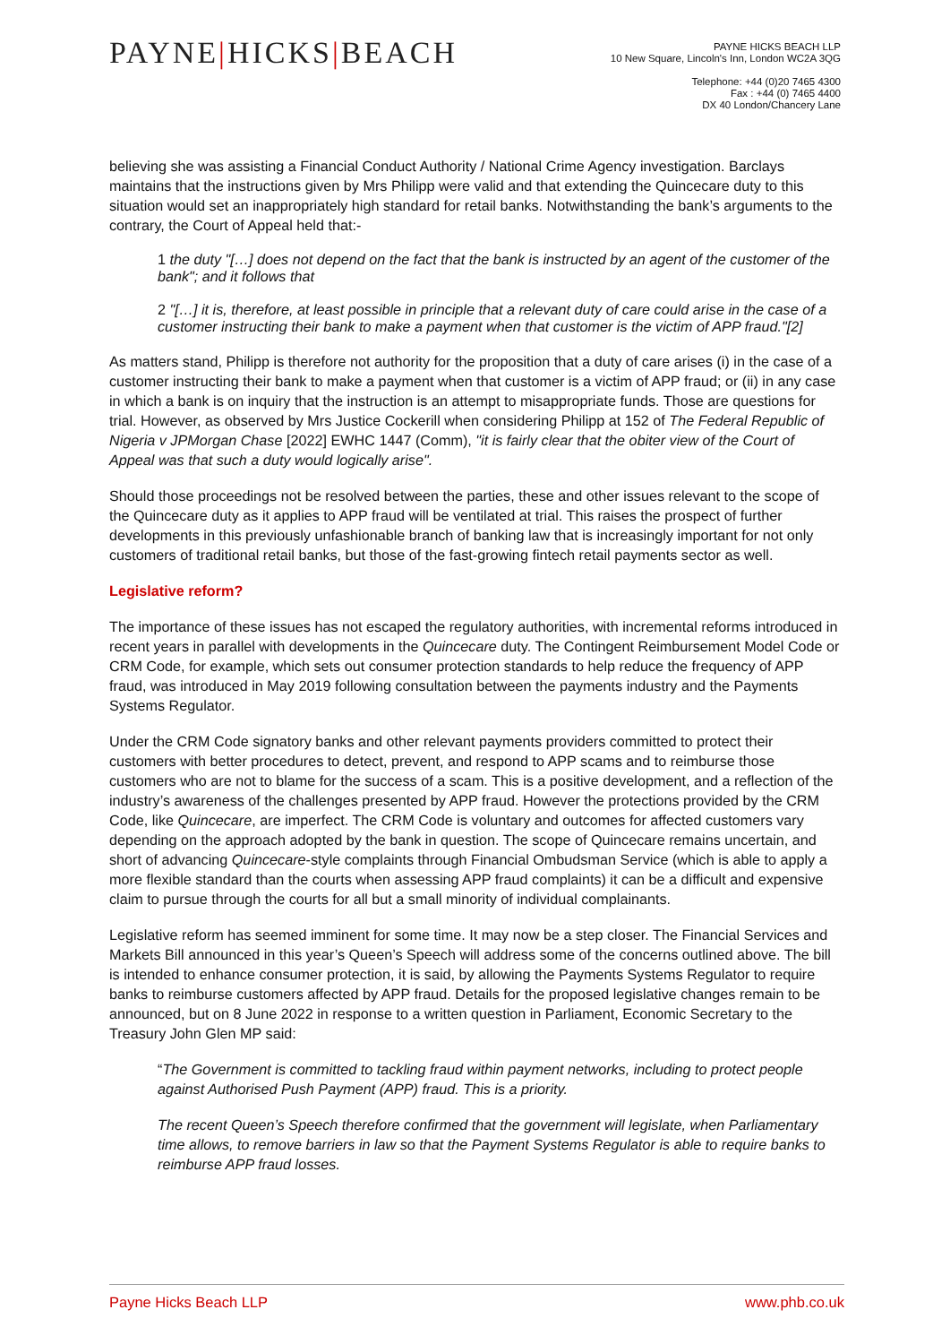PAYNE|HICKS|BEACH
PAYNE HICKS BEACH LLP
10 New Square, Lincoln's Inn, London WC2A 3QG
Telephone: +44 (0)20 7465 4300
Fax : +44 (0) 7465 4400
DX 40 London/Chancery Lane
believing she was assisting a Financial Conduct Authority / National Crime Agency investigation. Barclays maintains that the instructions given by Mrs Philipp were valid and that extending the Quincecare duty to this situation would set an inappropriately high standard for retail banks. Notwithstanding the bank’s arguments to the contrary, the Court of Appeal held that:-
1 the duty "[…] does not depend on the fact that the bank is instructed by an agent of the customer of the bank"; and it follows that
2 "[…] it is, therefore, at least possible in principle that a relevant duty of care could arise in the case of a customer instructing their bank to make a payment when that customer is the victim of APP fraud."[2]
As matters stand, Philipp is therefore not authority for the proposition that a duty of care arises (i) in the case of a customer instructing their bank to make a payment when that customer is a victim of APP fraud; or (ii) in any case in which a bank is on inquiry that the instruction is an attempt to misappropriate funds. Those are questions for trial. However, as observed by Mrs Justice Cockerill when considering Philipp at 152 of The Federal Republic of Nigeria v JPMorgan Chase [2022] EWHC 1447 (Comm), "it is fairly clear that the obiter view of the Court of Appeal was that such a duty would logically arise".
Should those proceedings not be resolved between the parties, these and other issues relevant to the scope of the Quincecare duty as it applies to APP fraud will be ventilated at trial. This raises the prospect of further developments in this previously unfashionable branch of banking law that is increasingly important for not only customers of traditional retail banks, but those of the fast-growing fintech retail payments sector as well.
Legislative reform?
The importance of these issues has not escaped the regulatory authorities, with incremental reforms introduced in recent years in parallel with developments in the Quincecare duty. The Contingent Reimbursement Model Code or CRM Code, for example, which sets out consumer protection standards to help reduce the frequency of APP fraud, was introduced in May 2019 following consultation between the payments industry and the Payments Systems Regulator.
Under the CRM Code signatory banks and other relevant payments providers committed to protect their customers with better procedures to detect, prevent, and respond to APP scams and to reimburse those customers who are not to blame for the success of a scam. This is a positive development, and a reflection of the industry’s awareness of the challenges presented by APP fraud. However the protections provided by the CRM Code, like Quincecare, are imperfect. The CRM Code is voluntary and outcomes for affected customers vary depending on the approach adopted by the bank in question. The scope of Quincecare remains uncertain, and short of advancing Quincecare-style complaints through Financial Ombudsman Service (which is able to apply a more flexible standard than the courts when assessing APP fraud complaints) it can be a difficult and expensive claim to pursue through the courts for all but a small minority of individual complainants.
Legislative reform has seemed imminent for some time. It may now be a step closer. The Financial Services and Markets Bill announced in this year’s Queen’s Speech will address some of the concerns outlined above. The bill is intended to enhance consumer protection, it is said, by allowing the Payments Systems Regulator to require banks to reimburse customers affected by APP fraud. Details for the proposed legislative changes remain to be announced, but on 8 June 2022 in response to a written question in Parliament, Economic Secretary to the Treasury John Glen MP said:
“The Government is committed to tackling fraud within payment networks, including to protect people against Authorised Push Payment (APP) fraud. This is a priority.
The recent Queen’s Speech therefore confirmed that the government will legislate, when Parliamentary time allows, to remove barriers in law so that the Payment Systems Regulator is able to require banks to reimburse APP fraud losses.
Payne Hicks Beach LLP www.phb.co.uk